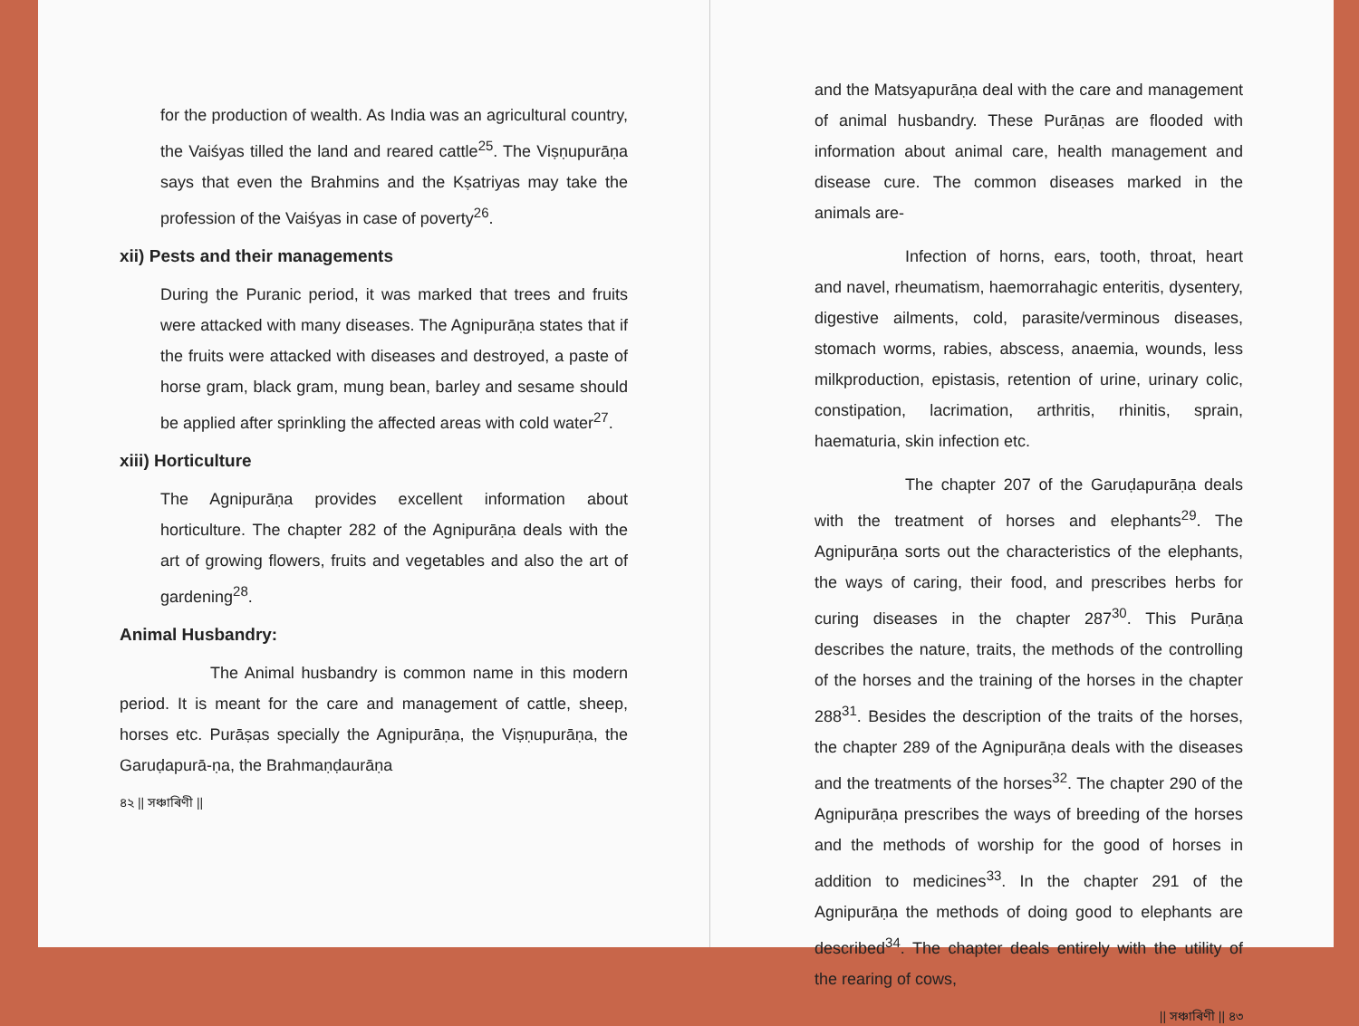for the production of wealth. As India was an agricultural country, the Vaiśyas tilled the land and reared cattle<sup>25</sup>. The Viṣṇupurāṇa says that even the Brahmins and the Kṣatriyas may take the profession of the Vaiśyas in case of poverty<sup>26</sup>.
xii) Pests and their managements
During the Puranic period, it was marked that trees and fruits were attacked with many diseases. The Agnipurāṇa states that if the fruits were attacked with diseases and destroyed, a paste of horse gram, black gram, mung bean, barley and sesame should be applied after sprinkling the affected areas with cold water<sup>27</sup>.
xiii) Horticulture
The Agnipurāṇa provides excellent information about horticulture. The chapter 282 of the Agnipurāṇa deals with the art of growing flowers, fruits and vegetables and also the art of gardening<sup>28</sup>.
Animal Husbandry:
The Animal husbandry is common name in this modern period. It is meant for the care and management of cattle, sheep, horses etc. Purāṣas specially the Agnipurāṇa, the Viṣṇupurāṇa, the Garuḍapurā-ṇa, the Brahmaṇḍaurāṇa
৪২ || সঞ্চাৰিণী ||
and the Matsyapurāṇa deal with the care and management of animal husbandry. These Purāṇas are flooded with information about animal care, health management and disease cure. The common diseases marked in the animals are-
Infection of horns, ears, tooth, throat, heart and navel, rheumatism, haemorrahagic enteritis, dysentery, digestive ailments, cold, parasite/verminous diseases, stomach worms, rabies, abscess, anaemia, wounds, less milkproduction, epistasis, retention of urine, urinary colic, constipation, lacrimation, arthritis, rhinitis, sprain, haematuria, skin infection etc.
The chapter 207 of the Garuḍapurāṇa deals with the treatment of horses and elephants<sup>29</sup>. The Agnipurāṇa sorts out the characteristics of the elephants, the ways of caring, their food, and prescribes herbs for curing diseases in the chapter 287<sup>30</sup>. This Purāṇa describes the nature, traits, the methods of the controlling of the horses and the training of the horses in the chapter 288<sup>31</sup>. Besides the description of the traits of the horses, the chapter 289 of the Agnipurāṇa deals with the diseases and the treatments of the horses<sup>32</sup>. The chapter 290 of the Agnipurāṇa prescribes the ways of breeding of the horses and the methods of worship for the good of horses in addition to medicines<sup>33</sup>. In the chapter 291 of the Agnipurāṇa the methods of doing good to elephants are described<sup>34</sup>. The chapter deals entirely with the utility of the rearing of cows,
|| সঞ্চাৰিণী || ৪৩